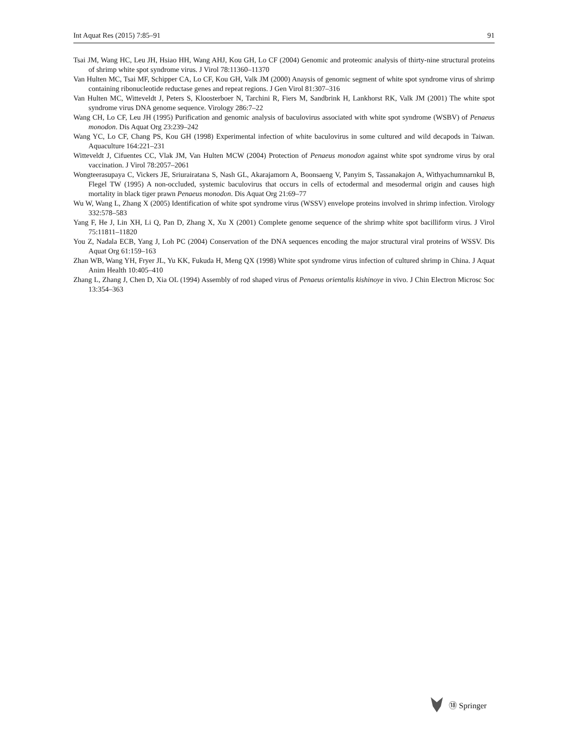Int Aquat Res (2015) 7:85–91 91
Tsai JM, Wang HC, Leu JH, Hsiao HH, Wang AHJ, Kou GH, Lo CF (2004) Genomic and proteomic analysis of thirty-nine structural proteins of shrimp white spot syndrome virus. J Virol 78:11360–11370
Van Hulten MC, Tsai MF, Schipper CA, Lo CF, Kou GH, Valk JM (2000) Anaysis of genomic segment of white spot syndrome virus of shrimp containing ribonucleotide reductase genes and repeat regions. J Gen Virol 81:307–316
Van Hulten MC, Witteveldt J, Peters S, Kloosterboer N, Tarchini R, Fiers M, Sandbrink H, Lankhorst RK, Valk JM (2001) The white spot syndrome virus DNA genome sequence. Virology 286:7–22
Wang CH, Lo CF, Leu JH (1995) Purification and genomic analysis of baculovirus associated with white spot syndrome (WSBV) of Penaeus monodon. Dis Aquat Org 23:239–242
Wang YC, Lo CF, Chang PS, Kou GH (1998) Experimental infection of white baculovirus in some cultured and wild decapods in Taiwan. Aquaculture 164:221–231
Witteveldt J, Cifuentes CC, Vlak JM, Van Hulten MCW (2004) Protection of Penaeus monodon against white spot syndrome virus by oral vaccination. J Virol 78:2057–2061
Wongteerasupaya C, Vickers JE, Sriurairatana S, Nash GL, Akarajamorn A, Boonsaeng V, Panyim S, Tassanakajon A, Withyachumnarnkul B, Flegel TW (1995) A non-occluded, systemic baculovirus that occurs in cells of ectodermal and mesodermal origin and causes high mortality in black tiger prawn Penaeus monodon. Dis Aquat Org 21:69–77
Wu W, Wang L, Zhang X (2005) Identification of white spot syndrome virus (WSSV) envelope proteins involved in shrimp infection. Virology 332:578–583
Yang F, He J, Lin XH, Li Q, Pan D, Zhang X, Xu X (2001) Complete genome sequence of the shrimp white spot bacilliform virus. J Virol 75:11811–11820
You Z, Nadala ECB, Yang J, Loh PC (2004) Conservation of the DNA sequences encoding the major structural viral proteins of WSSV. Dis Aquat Org 61:159–163
Zhan WB, Wang YH, Fryer JL, Yu KK, Fukuda H, Meng QX (1998) White spot syndrome virus infection of cultured shrimp in China. J Aquat Anim Health 10:405–410
Zhang L, Zhang J, Chen D, Xia OL (1994) Assembly of rod shaped virus of Penaeus orientalis kishinoye in vivo. J Chin Electron Microsc Soc 13:354–363
⑱ Springer